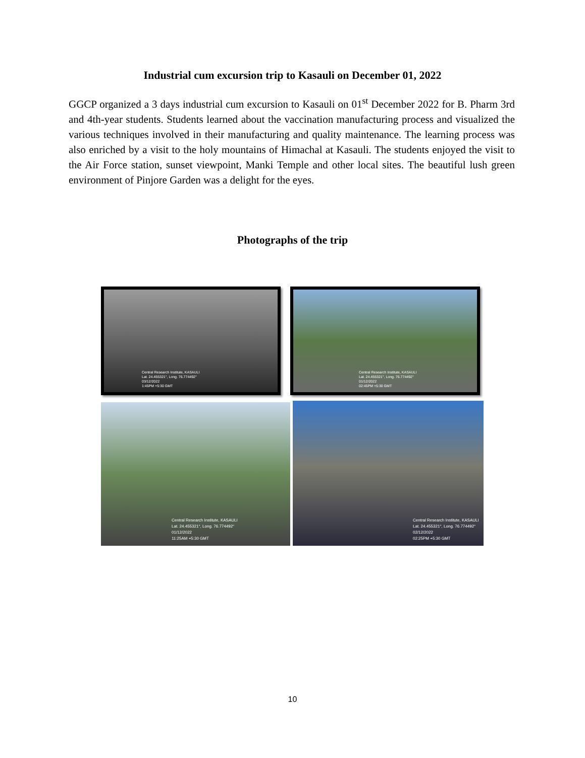Industrial cum excursion trip to Kasauli on December 01, 2022
GGCP organized a 3 days industrial cum excursion to Kasauli on 01<sup>st</sup> December 2022 for B. Pharm 3rd and 4th-year students. Students learned about the vaccination manufacturing process and visualized the various techniques involved in their manufacturing and quality maintenance. The learning process was also enriched by a visit to the holy mountains of Himachal at Kasauli. The students enjoyed the visit to the Air Force station, sunset viewpoint, Manki Temple and other local sites. The beautiful lush green environment of Pinjore Garden was a delight for the eyes.
Photographs of the trip
Central Research Institute, KASAULI
Lat. 24.455321°, Long. 76.774492°
03/12/2022
1:45PM +5:30 GMT
Central Research Institute, KASAULI
Lat. 24.455321°, Long. 76.774492°
01/12/2022
02:45PM +5:30 GMT
Central Research Institute, KASAULI
Lat. 24.455321°, Long. 76.774492°
01/12/2022
11:25AM +5:30 GMT
Central Research Institute, KASAULI
Lat. 24.455321°, Long. 76.774492°
02/12/2022
02:25PM +5:30 GMT
10